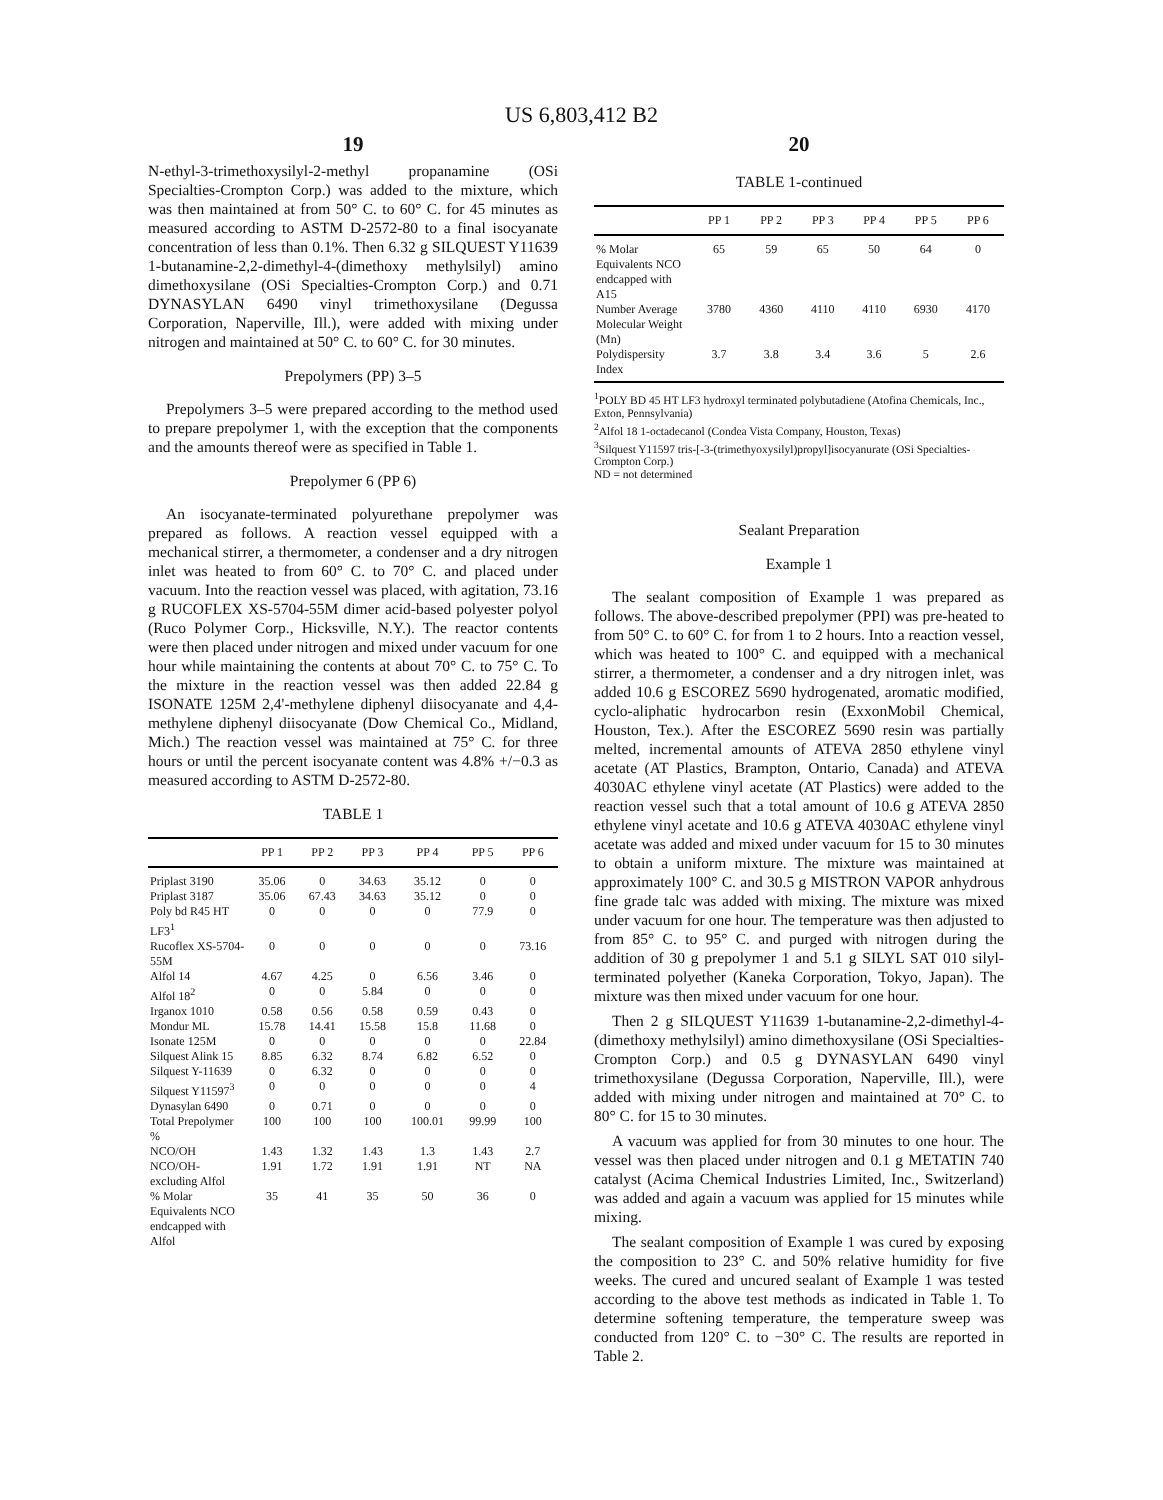US 6,803,412 B2
19
N-ethyl-3-trimethoxysilyl-2-methyl propanamine (OSi Specialties-Crompton Corp.) was added to the mixture, which was then maintained at from 50° C. to 60° C. for 45 minutes as measured according to ASTM D-2572-80 to a final isocyanate concentration of less than 0.1%. Then 6.32 g SILQUEST Y11639 1-butanamine-2,2-dimethyl-4-(dimethoxy methylsilyl) amino dimethoxysilane (OSi Specialties-Crompton Corp.) and 0.71 DYNASYLAN 6490 vinyl trimethoxysilane (Degussa Corporation, Naperville, Ill.), were added with mixing under nitrogen and maintained at 50° C. to 60° C. for 30 minutes.
Prepolymers (PP) 3–5
Prepolymers 3–5 were prepared according to the method used to prepare prepolymer 1, with the exception that the components and the amounts thereof were as specified in Table 1.
Prepolymer 6 (PP 6)
An isocyanate-terminated polyurethane prepolymer was prepared as follows. A reaction vessel equipped with a mechanical stirrer, a thermometer, a condenser and a dry nitrogen inlet was heated to from 60° C. to 70° C. and placed under vacuum. Into the reaction vessel was placed, with agitation, 73.16 g RUCOFLEX XS-5704-55M dimer acid-based polyester polyol (Ruco Polymer Corp., Hicksville, N.Y.). The reactor contents were then placed under nitrogen and mixed under vacuum for one hour while maintaining the contents at about 70° C. to 75° C. To the mixture in the reaction vessel was then added 22.84 g ISONATE 125M 2,4'-methylene diphenyl diisocyanate and 4,4-methylene diphenyl diisocyanate (Dow Chemical Co., Midland, Mich.) The reaction vessel was maintained at 75° C. for three hours or until the percent isocyanate content was 4.8% +/−0.3 as measured according to ASTM D-2572-80.
TABLE 1
| | PP 1 | PP 2 | PP 3 | PP 4 | PP 5 | PP 6 |
| --- | --- | --- | --- | --- | --- | --- |
| Priplast 3190 | 35.06 | 0 | 34.63 | 35.12 | 0 | 0 |
| Priplast 3187 | 35.06 | 67.43 | 34.63 | 35.12 | 0 | 0 |
| Poly bd R45 HT LF3<sup>1</sup> | 0 | 0 | 0 | 0 | 77.9 | 0 |
| Rucoflex XS-5704-55M | 0 | 0 | 0 | 0 | 0 | 73.16 |
| Alfol 14 | 4.67 | 4.25 | 0 | 6.56 | 3.46 | 0 |
| Alfol 18<sup>2</sup> | 0 | 0 | 5.84 | 0 | 0 | 0 |
| Irganox 1010 | 0.58 | 0.56 | 0.58 | 0.59 | 0.43 | 0 |
| Mondur ML | 15.78 | 14.41 | 15.58 | 15.8 | 11.68 | 0 |
| Isonate 125M | 0 | 0 | 0 | 0 | 0 | 22.84 |
| Silquest Alink 15 | 8.85 | 6.32 | 8.74 | 6.82 | 6.52 | 0 |
| Silquest Y-11639 | 0 | 6.32 | 0 | 0 | 0 | 0 |
| Silquest Y11597<sup>3</sup> | 0 | 0 | 0 | 0 | 0 | 4 |
| Dynasylan 6490 | 0 | 0.71 | 0 | 0 | 0 | 0 |
| Total Prepolymer % | 100 | 100 | 100 | 100.01 | 99.99 | 100 |
| NCO/OH | 1.43 | 1.32 | 1.43 | 1.3 | 1.43 | 2.7 |
| NCO/OH-excluding Alfol | 1.91 | 1.72 | 1.91 | 1.91 | NT | NA |
| % Molar Equivalents NCO endcapped with Alfol | 35 | 41 | 35 | 50 | 36 | 0 |
20
TABLE 1-continued
| | PP 1 | PP 2 | PP 3 | PP 4 | PP 5 | PP 6 |
| --- | --- | --- | --- | --- | --- | --- |
| % Molar Equivalents NCO endcapped with A15 | 65 | 59 | 65 | 50 | 64 | 0 |
| Number Average Molecular Weight (Mn) | 3780 | 4360 | 4110 | 4110 | 6930 | 4170 |
| Polydispersity Index | 3.7 | 3.8 | 3.4 | 3.6 | 5 | 2.6 |
<sup>1</sup> POLY BD 45 HT LF3 hydroxyl terminated polybutadiene (Atofina Chemicals, Inc., Exton, Pennsylvania)
<sup>2</sup> Alfol 18 1-octadecanol (Condea Vista Company, Houston, Texas)
<sup>3</sup> Silquest Y11597 tris-[-3-(trimethyoxysilyl)propyl]isocyanurate (OSi Specialties-Crompton Corp.)
ND = not determined
Sealant Preparation
Example 1
The sealant composition of Example 1 was prepared as follows. The above-described prepolymer (PPI) was pre-heated to from 50° C. to 60° C. for from 1 to 2 hours. Into a reaction vessel, which was heated to 100° C. and equipped with a mechanical stirrer, a thermometer, a condenser and a dry nitrogen inlet, was added 10.6 g ESCOREZ 5690 hydrogenated, aromatic modified, cyclo-aliphatic hydrocarbon resin (ExxonMobil Chemical, Houston, Tex.). After the ESCOREZ 5690 resin was partially melted, incremental amounts of ATEVA 2850 ethylene vinyl acetate (AT Plastics, Brampton, Ontario, Canada) and ATEVA 4030AC ethylene vinyl acetate (AT Plastics) were added to the reaction vessel such that a total amount of 10.6 g ATEVA 2850 ethylene vinyl acetate and 10.6 g ATEVA 4030AC ethylene vinyl acetate was added and mixed under vacuum for 15 to 30 minutes to obtain a uniform mixture. The mixture was maintained at approximately 100° C. and 30.5 g MISTRON VAPOR anhydrous fine grade talc was added with mixing. The mixture was mixed under vacuum for one hour. The temperature was then adjusted to from 85° C. to 95° C. and purged with nitrogen during the addition of 30 g prepolymer 1 and 5.1 g SILYL SAT 010 silyl-terminated polyether (Kaneka Corporation, Tokyo, Japan). The mixture was then mixed under vacuum for one hour.
Then 2 g SILQUEST Y11639 1-butanamine-2,2-dimethyl-4-(dimethoxy methylsilyl) amino dimethoxysilane (OSi Specialties-Crompton Corp.) and 0.5 g DYNASYLAN 6490 vinyl trimethoxysilane (Degussa Corporation, Naperville, Ill.), were added with mixing under nitrogen and maintained at 70° C. to 80° C. for 15 to 30 minutes.
A vacuum was applied for from 30 minutes to one hour. The vessel was then placed under nitrogen and 0.1 g METATIN 740 catalyst (Acima Chemical Industries Limited, Inc., Switzerland) was added and again a vacuum was applied for 15 minutes while mixing.
The sealant composition of Example 1 was cured by exposing the composition to 23° C. and 50% relative humidity for five weeks. The cured and uncured sealant of Example 1 was tested according to the above test methods as indicated in Table 1. To determine softening temperature, the temperature sweep was conducted from 120° C. to −30° C. The results are reported in Table 2.